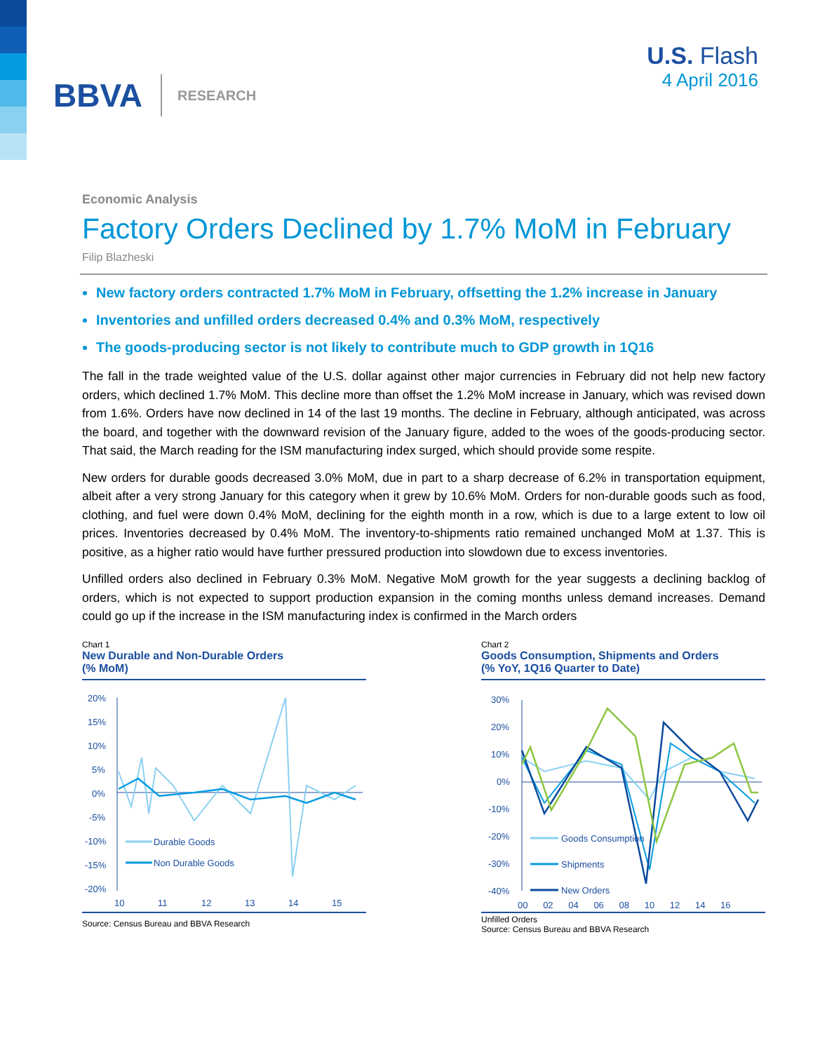BBVA RESEARCH
U.S. Flash
4 April 2016
Economic Analysis
Factory Orders Declined by 1.7% MoM in February
Filip Blazheski
New factory orders contracted 1.7% MoM in February, offsetting the 1.2% increase in January
Inventories and unfilled orders decreased 0.4% and 0.3% MoM, respectively
The goods-producing sector is not likely to contribute much to GDP growth in 1Q16
The fall in the trade weighted value of the U.S. dollar against other major currencies in February did not help new factory orders, which declined 1.7% MoM. This decline more than offset the 1.2% MoM increase in January, which was revised down from 1.6%. Orders have now declined in 14 of the last 19 months. The decline in February, although anticipated, was across the board, and together with the downward revision of the January figure, added to the woes of the goods-producing sector. That said, the March reading for the ISM manufacturing index surged, which should provide some respite.
New orders for durable goods decreased 3.0% MoM, due in part to a sharp decrease of 6.2% in transportation equipment, albeit after a very strong January for this category when it grew by 10.6% MoM. Orders for non-durable goods such as food, clothing, and fuel were down 0.4% MoM, declining for the eighth month in a row, which is due to a large extent to low oil prices. Inventories decreased by 0.4% MoM. The inventory-to-shipments ratio remained unchanged MoM at 1.37. This is positive, as a higher ratio would have further pressured production into slowdown due to excess inventories.
Unfilled orders also declined in February 0.3% MoM. Negative MoM growth for the year suggests a declining backlog of orders, which is not expected to support production expansion in the coming months unless demand increases. Demand could go up if the increase in the ISM manufacturing index is confirmed in the March orders
Chart 1
New Durable and Non-Durable Orders
(% MoM)
20%
15%
10%
5%
0%
-5%
-10%
-15%
-20%
Durable Goods
Non Durable Goods
10
11
12
13
14
15
Source: Census Bureau and BBVA Research
Chart 2
Goods Consumption, Shipments and Orders
(% YoY, 1Q16 Quarter to Date)
30%
20%
10%
0%
-10%
-20%
-30%
-40%
Goods Consumption
Shipments
New Orders
00 02 04 06 08 10 12 14 16
Unfilled Orders
Source: Census Bureau and BBVA Research